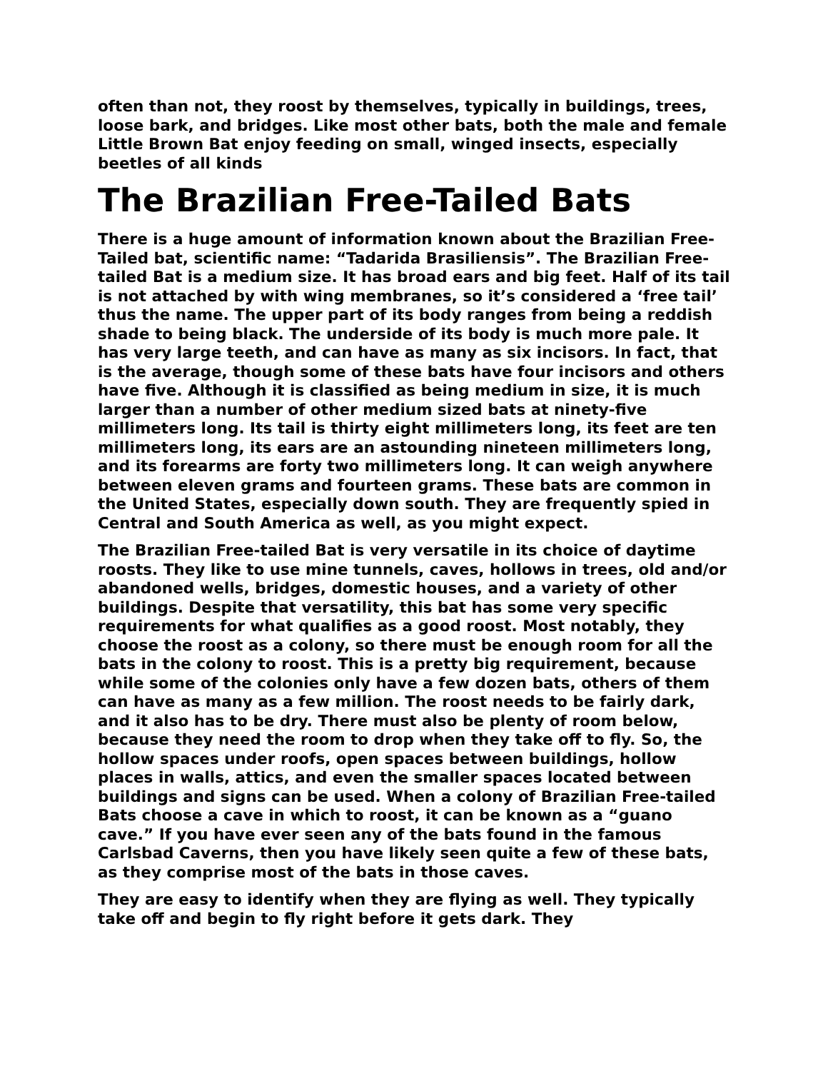often than not, they roost by themselves, typically in buildings, trees, loose bark, and bridges. Like most other bats, both the male and female Little Brown Bat enjoy feeding on small, winged insects, especially beetles of all kinds
The Brazilian Free-Tailed Bats
There is a huge amount of information known about the Brazilian Free-Tailed bat, scientific name: “Tadarida Brasiliensis”. The Brazilian Free-tailed Bat is a medium size. It has broad ears and big feet. Half of its tail is not attached by with wing membranes, so it’s considered a ‘free tail’ thus the name. The upper part of its body ranges from being a reddish shade to being black. The underside of its body is much more pale. It has very large teeth, and can have as many as six incisors. In fact, that is the average, though some of these bats have four incisors and others have five. Although it is classified as being medium in size, it is much larger than a number of other medium sized bats at ninety-five millimeters long. Its tail is thirty eight millimeters long, its feet are ten millimeters long, its ears are an astounding nineteen millimeters long, and its forearms are forty two millimeters long. It can weigh anywhere between eleven grams and fourteen grams. These bats are common in the United States, especially down south. They are frequently spied in Central and South America as well, as you might expect.
The Brazilian Free-tailed Bat is very versatile in its choice of daytime roosts. They like to use mine tunnels, caves, hollows in trees, old and/or abandoned wells, bridges, domestic houses, and a variety of other buildings. Despite that versatility, this bat has some very specific requirements for what qualifies as a good roost. Most notably, they choose the roost as a colony, so there must be enough room for all the bats in the colony to roost. This is a pretty big requirement, because while some of the colonies only have a few dozen bats, others of them can have as many as a few million. The roost needs to be fairly dark, and it also has to be dry. There must also be plenty of room below, because they need the room to drop when they take off to fly. So, the hollow spaces under roofs, open spaces between buildings, hollow places in walls, attics, and even the smaller spaces located between buildings and signs can be used. When a colony of Brazilian Free-tailed Bats choose a cave in which to roost, it can be known as a “guano cave.” If you have ever seen any of the bats found in the famous Carlsbad Caverns, then you have likely seen quite a few of these bats, as they comprise most of the bats in those caves.
They are easy to identify when they are flying as well. They typically take off and begin to fly right before it gets dark. They